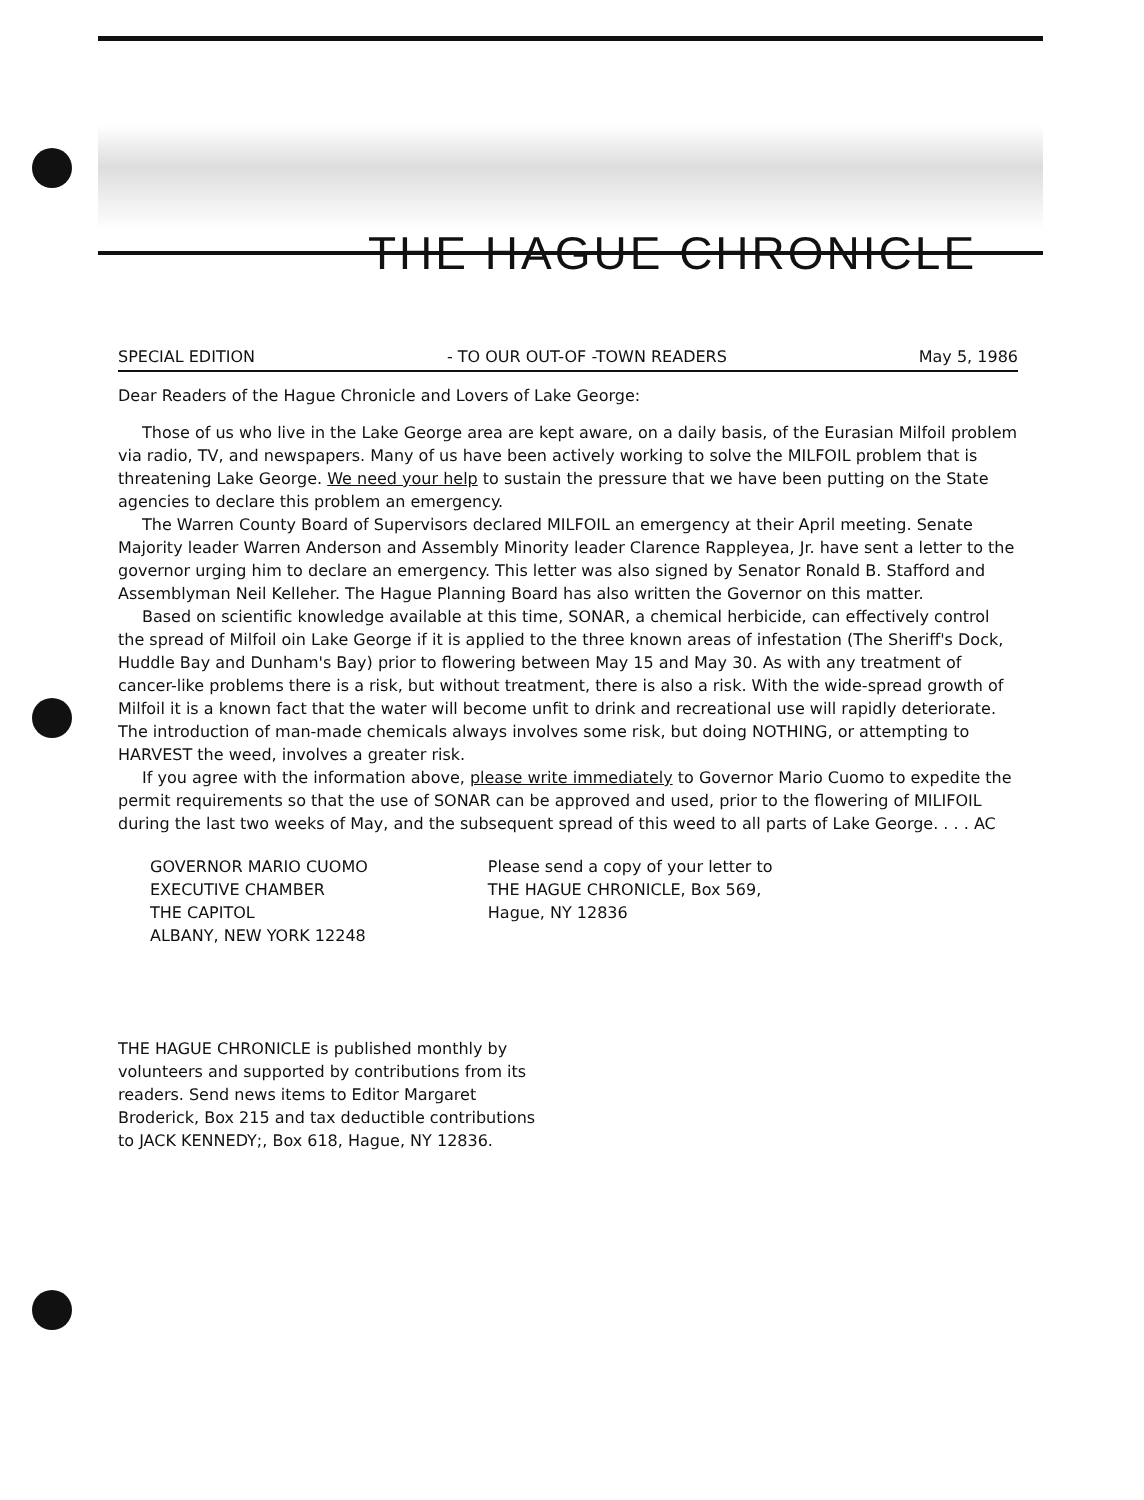THE HAGUE CHRONICLE
SPECIAL EDITION - TO OUR OUT-OF -TOWN READERS May 5, 1986
Dear Readers of the Hague Chronicle and Lovers of Lake George:
Those of us who live in the Lake George area are kept aware, on a daily basis, of the Eurasian Milfoil problem via radio, TV, and newspapers. Many of us have been actively working to solve the MILFOIL problem that is threatening Lake George. We need your help to sustain the pressure that we have been putting on the State agencies to declare this problem an emergency.
The Warren County Board of Supervisors declared MILFOIL an emergency at their April meeting. Senate Majority leader Warren Anderson and Assembly Minority leader Clarence Rappleyea, Jr. have sent a letter to the governor urging him to declare an emergency. This letter was also signed by Senator Ronald B. Stafford and Assemblyman Neil Kelleher. The Hague Planning Board has also written the Governor on this matter.
Based on scientific knowledge available at this time, SONAR, a chemical herbicide, can effectively control the spread of Milfoil oin Lake George if it is applied to the three known areas of infestation (The Sheriff's Dock, Huddle Bay and Dunham's Bay) prior to flowering between May 15 and May 30. As with any treatment of cancer-like problems there is a risk, but without treatment, there is also a risk. With the wide-spread growth of Milfoil it is a known fact that the water will become unfit to drink and recreational use will rapidly deteriorate. The introduction of man-made chemicals always involves some risk, but doing NOTHING, or attempting to HARVEST the weed, involves a greater risk.
If you agree with the information above, please write immediately to Governor Mario Cuomo to expedite the permit requirements so that the use of SONAR can be approved and used, prior to the flowering of MILIFOIL during the last two weeks of May, and the subsequent spread of this weed to all parts of Lake George. . . . AC
GOVERNOR MARIO CUOMO
EXECUTIVE CHAMBER
THE CAPITOL
ALBANY, NEW YORK 12248
Please send a copy of your letter to
THE HAGUE CHRONICLE, Box 569,
Hague, NY 12836
THE HAGUE CHRONICLE is published monthly by volunteers and supported by contributions from its readers. Send news items to Editor Margaret Broderick, Box 215 and tax deductible contributions to JACK KENNEDY;, Box 618, Hague, NY 12836.